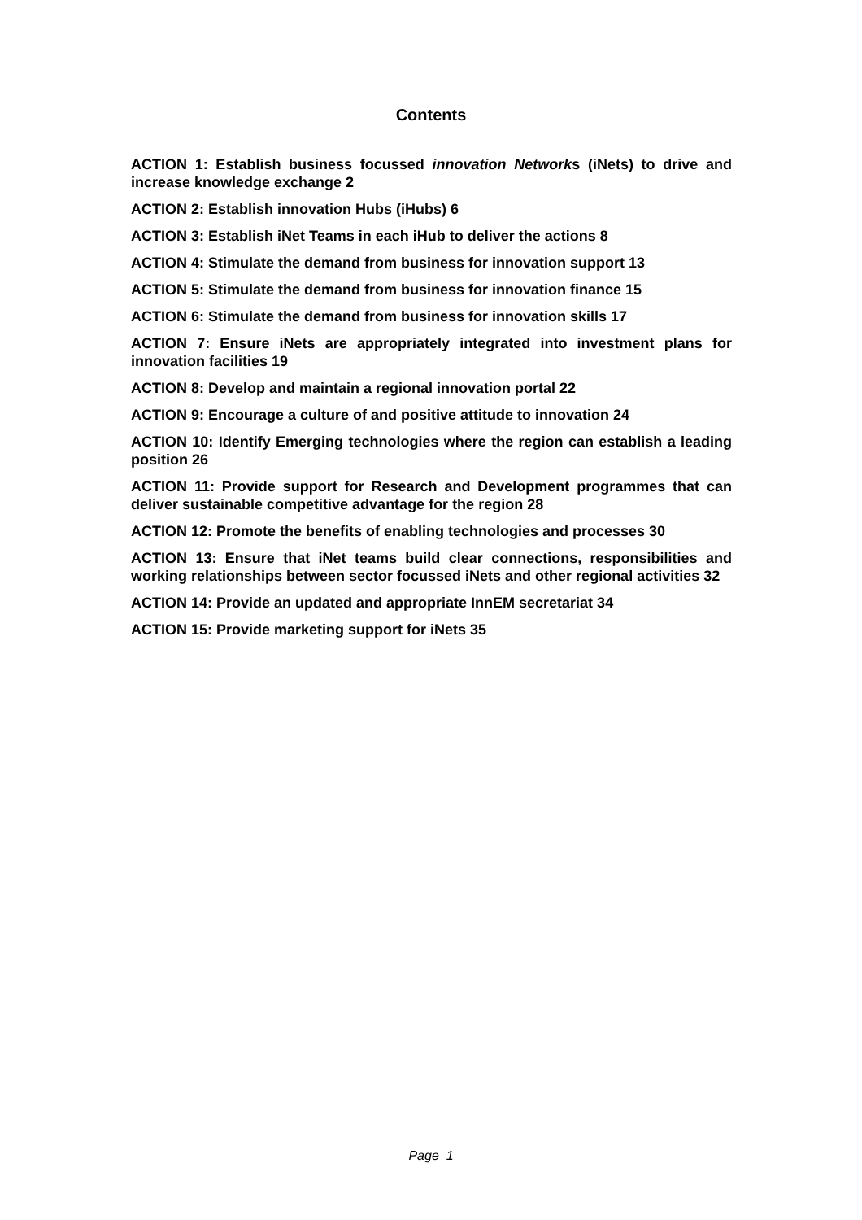Contents
ACTION 1: Establish business focussed innovation Networks (iNets) to drive and increase knowledge exchange 2
ACTION 2: Establish innovation Hubs (iHubs) 6
ACTION 3: Establish iNet Teams in each iHub to deliver the actions 8
ACTION 4: Stimulate the demand from business for innovation support 13
ACTION 5: Stimulate the demand from business for innovation finance 15
ACTION 6: Stimulate the demand from business for innovation skills 17
ACTION 7: Ensure iNets are appropriately integrated into investment plans for innovation facilities 19
ACTION 8: Develop and maintain a regional innovation portal 22
ACTION 9: Encourage a culture of and positive attitude to innovation 24
ACTION 10: Identify Emerging technologies where the region can establish a leading position 26
ACTION 11: Provide support for Research and Development programmes that can deliver sustainable competitive advantage for the region 28
ACTION 12: Promote the benefits of enabling technologies and processes 30
ACTION 13: Ensure that iNet teams build clear connections, responsibilities and working relationships between sector focussed iNets and other regional activities 32
ACTION 14: Provide an updated and appropriate InnEM secretariat 34
ACTION 15: Provide marketing support for iNets 35
Page 1